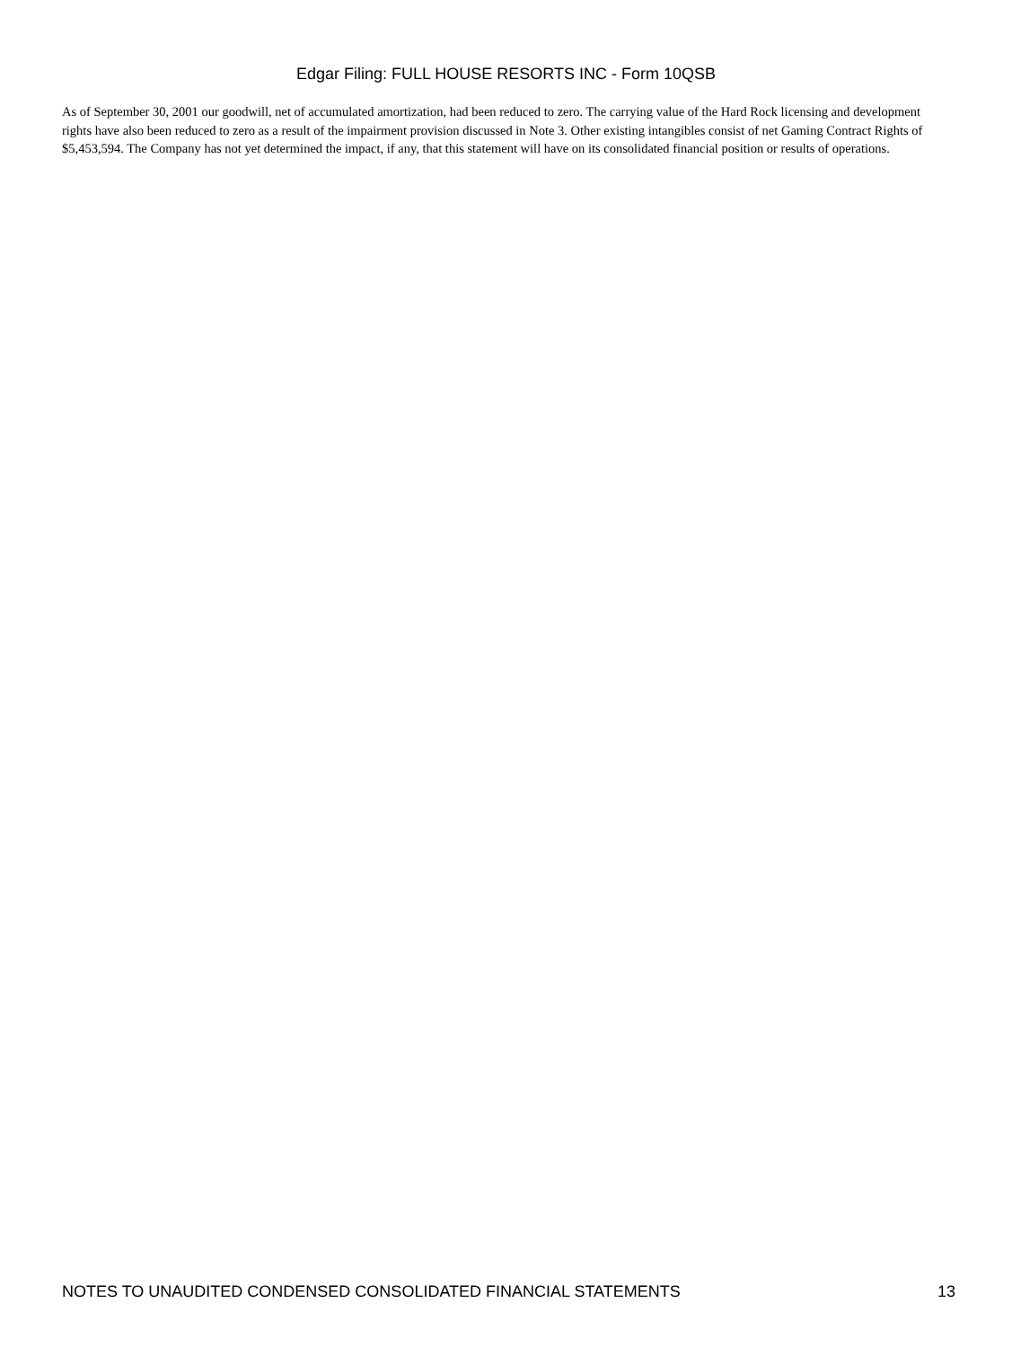Edgar Filing: FULL HOUSE RESORTS INC - Form 10QSB
As of September 30, 2001 our goodwill, net of accumulated amortization, had been reduced to zero. The carrying value of the Hard Rock licensing and development rights have also been reduced to zero as a result of the impairment provision discussed in Note 3. Other existing intangibles consist of net Gaming Contract Rights of $5,453,594. The Company has not yet determined the impact, if any, that this statement will have on its consolidated financial position or results of operations.
NOTES TO UNAUDITED CONDENSED CONSOLIDATED FINANCIAL STATEMENTS 13